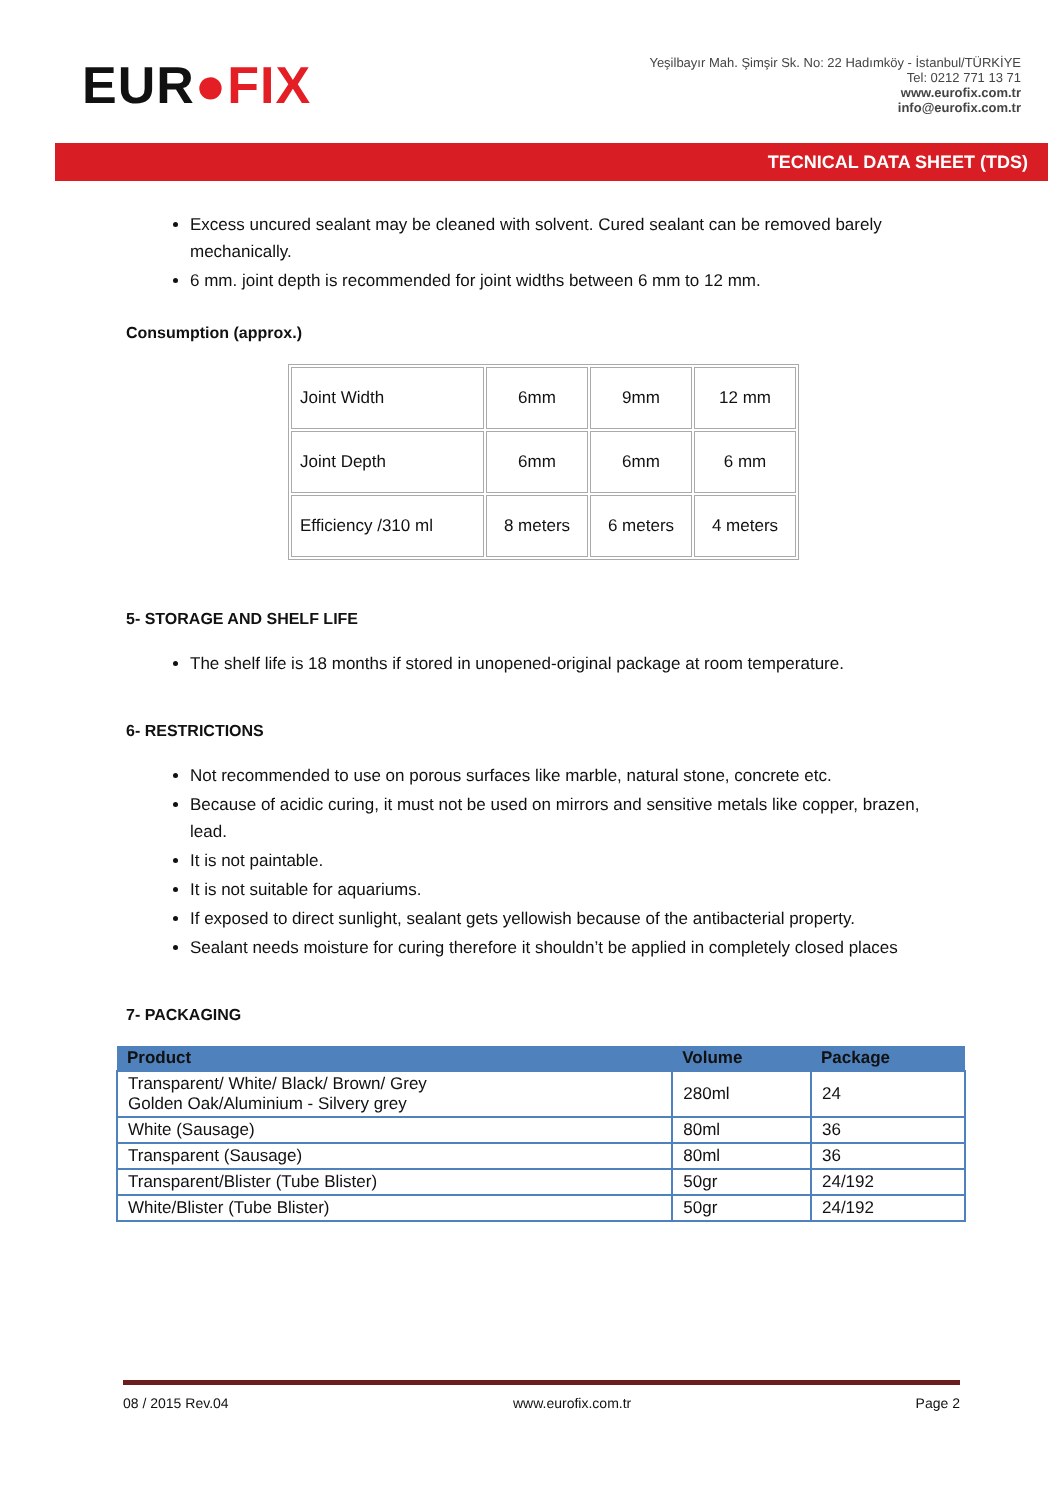EUR●FIX
Yeşilbayır Mah. Şimşir Sk. No: 22 Hadımköy - İstanbul/TÜRKİYE
Tel: 0212 771 13 71
www.eurofix.com.tr
info@eurofix.com.tr
TECNICAL DATA SHEET (TDS)
Excess uncured sealant may be cleaned with solvent. Cured sealant can be removed barely mechanically.
6 mm. joint depth is recommended for joint widths between 6 mm to 12 mm.
Consumption (approx.)
| Joint Width | 6mm | 9mm | 12 mm |
| Joint Depth | 6mm | 6mm | 6 mm |
| Efficiency /310 ml | 8 meters | 6 meters | 4 meters |
5- STORAGE AND SHELF LIFE
The shelf life is 18 months if stored in unopened-original package at room temperature.
6- RESTRICTIONS
Not recommended to use on porous surfaces like marble, natural stone, concrete etc.
Because of acidic curing, it must not be used on mirrors and sensitive metals like copper, brazen, lead.
It is not paintable.
It is not suitable for aquariums.
If exposed to direct sunlight, sealant gets yellowish because of the antibacterial property.
Sealant needs moisture for curing therefore it shouldn’t be applied in completely closed places
7- PACKAGING
| Product | Volume | Package |
| --- | --- | --- |
| Transparent/ White/ Black/ Brown/ Grey Golden Oak/Aluminium - Silvery grey | 280ml | 24 |
| White (Sausage) | 80ml | 36 |
| Transparent (Sausage) | 80ml | 36 |
| Transparent/Blister (Tube Blister) | 50gr | 24/192 |
| White/Blister (Tube Blister) | 50gr | 24/192 |
08 / 2015 Rev.04 www.eurofix.com.tr Page 2